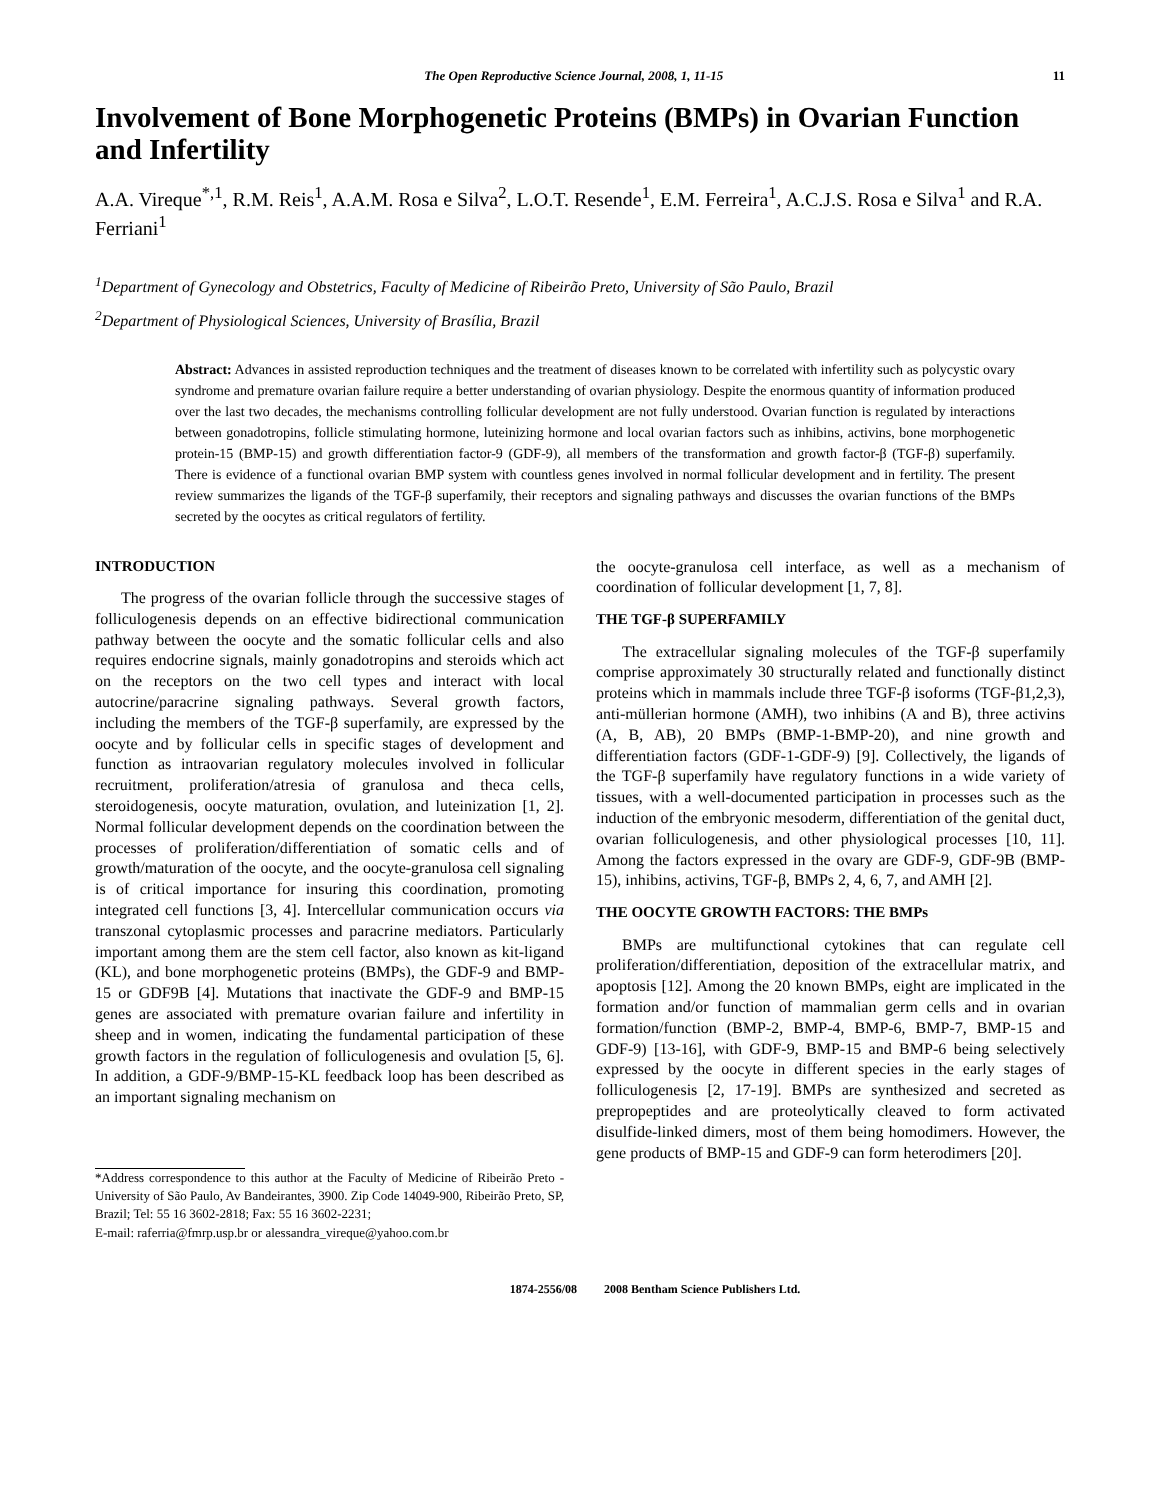The Open Reproductive Science Journal, 2008, 1, 11-15 11
Involvement of Bone Morphogenetic Proteins (BMPs) in Ovarian Function and Infertility
A.A. Vireque<sup>*,1</sup>, R.M. Reis<sup>1</sup>, A.A.M. Rosa e Silva<sup>2</sup>, L.O.T. Resende<sup>1</sup>, E.M. Ferreira<sup>1</sup>, A.C.J.S. Rosa e Silva<sup>1</sup> and R.A. Ferriani<sup>1</sup>
<sup>1</sup> Department of Gynecology and Obstetrics, Faculty of Medicine of Ribeirão Preto, University of São Paulo, Brazil
<sup>2</sup> Department of Physiological Sciences, University of Brasília, Brazil
Abstract: Advances in assisted reproduction techniques and the treatment of diseases known to be correlated with infertility such as polycystic ovary syndrome and premature ovarian failure require a better understanding of ovarian physiology. Despite the enormous quantity of information produced over the last two decades, the mechanisms controlling follicular development are not fully understood. Ovarian function is regulated by interactions between gonadotropins, follicle stimulating hormone, luteinizing hormone and local ovarian factors such as inhibins, activins, bone morphogenetic protein-15 (BMP-15) and growth differentiation factor-9 (GDF-9), all members of the transformation and growth factor-β (TGF-β) superfamily. There is evidence of a functional ovarian BMP system with countless genes involved in normal follicular development and in fertility. The present review summarizes the ligands of the TGF-β superfamily, their receptors and signaling pathways and discusses the ovarian functions of the BMPs secreted by the oocytes as critical regulators of fertility.
INTRODUCTION
The progress of the ovarian follicle through the successive stages of folliculogenesis depends on an effective bidirectional communication pathway between the oocyte and the somatic follicular cells and also requires endocrine signals, mainly gonadotropins and steroids which act on the receptors on the two cell types and interact with local autocrine/paracrine signaling pathways. Several growth factors, including the members of the TGF-β superfamily, are expressed by the oocyte and by follicular cells in specific stages of development and function as intraovarian regulatory molecules involved in follicular recruitment, proliferation/atresia of granulosa and theca cells, steroidogenesis, oocyte maturation, ovulation, and luteinization [1, 2]. Normal follicular development depends on the coordination between the processes of proliferation/differentiation of somatic cells and of growth/maturation of the oocyte, and the oocyte-granulosa cell signaling is of critical importance for insuring this coordination, promoting integrated cell functions [3, 4]. Intercellular communication occurs via transzonal cytoplasmic processes and paracrine mediators. Particularly important among them are the stem cell factor, also known as kit-ligand (KL), and bone morphogenetic proteins (BMPs), the GDF-9 and BMP-15 or GDF9B [4]. Mutations that inactivate the GDF-9 and BMP-15 genes are associated with premature ovarian failure and infertility in sheep and in women, indicating the fundamental participation of these growth factors in the regulation of folliculogenesis and ovulation [5, 6]. In addition, a GDF-9/BMP-15-KL feedback loop has been described as an important signaling mechanism on
*Address correspondence to this author at the Faculty of Medicine of Ribeirão Preto - University of São Paulo, Av Bandeirantes, 3900. Zip Code 14049-900, Ribeirão Preto, SP, Brazil; Tel: 55 16 3602-2818; Fax: 55 16 3602-2231;
E-mail: raferria@fmrp.usp.br or alessandra_vireque@yahoo.com.br
the oocyte-granulosa cell interface, as well as a mechanism of coordination of follicular development [1, 7, 8].
THE TGF-β SUPERFAMILY
The extracellular signaling molecules of the TGF-β superfamily comprise approximately 30 structurally related and functionally distinct proteins which in mammals include three TGF-β isoforms (TGF-β1,2,3), anti-müllerian hormone (AMH), two inhibins (A and B), three activins (A, B, AB), 20 BMPs (BMP-1-BMP-20), and nine growth and differentiation factors (GDF-1-GDF-9) [9]. Collectively, the ligands of the TGF-β superfamily have regulatory functions in a wide variety of tissues, with a well-documented participation in processes such as the induction of the embryonic mesoderm, differentiation of the genital duct, ovarian folliculogenesis, and other physiological processes [10, 11]. Among the factors expressed in the ovary are GDF-9, GDF-9B (BMP-15), inhibins, activins, TGF-β, BMPs 2, 4, 6, 7, and AMH [2].
THE OOCYTE GROWTH FACTORS: THE BMPs
BMPs are multifunctional cytokines that can regulate cell proliferation/differentiation, deposition of the extracellular matrix, and apoptosis [12]. Among the 20 known BMPs, eight are implicated in the formation and/or function of mammalian germ cells and in ovarian formation/function (BMP-2, BMP-4, BMP-6, BMP-7, BMP-15 and GDF-9) [13-16], with GDF-9, BMP-15 and BMP-6 being selectively expressed by the oocyte in different species in the early stages of folliculogenesis [2, 17-19]. BMPs are synthesized and secreted as prepropeptides and are proteolytically cleaved to form activated disulfide-linked dimers, most of them being homodimers. However, the gene products of BMP-15 and GDF-9 can form heterodimers [20].
1874-2556/08 2008 Bentham Science Publishers Ltd.